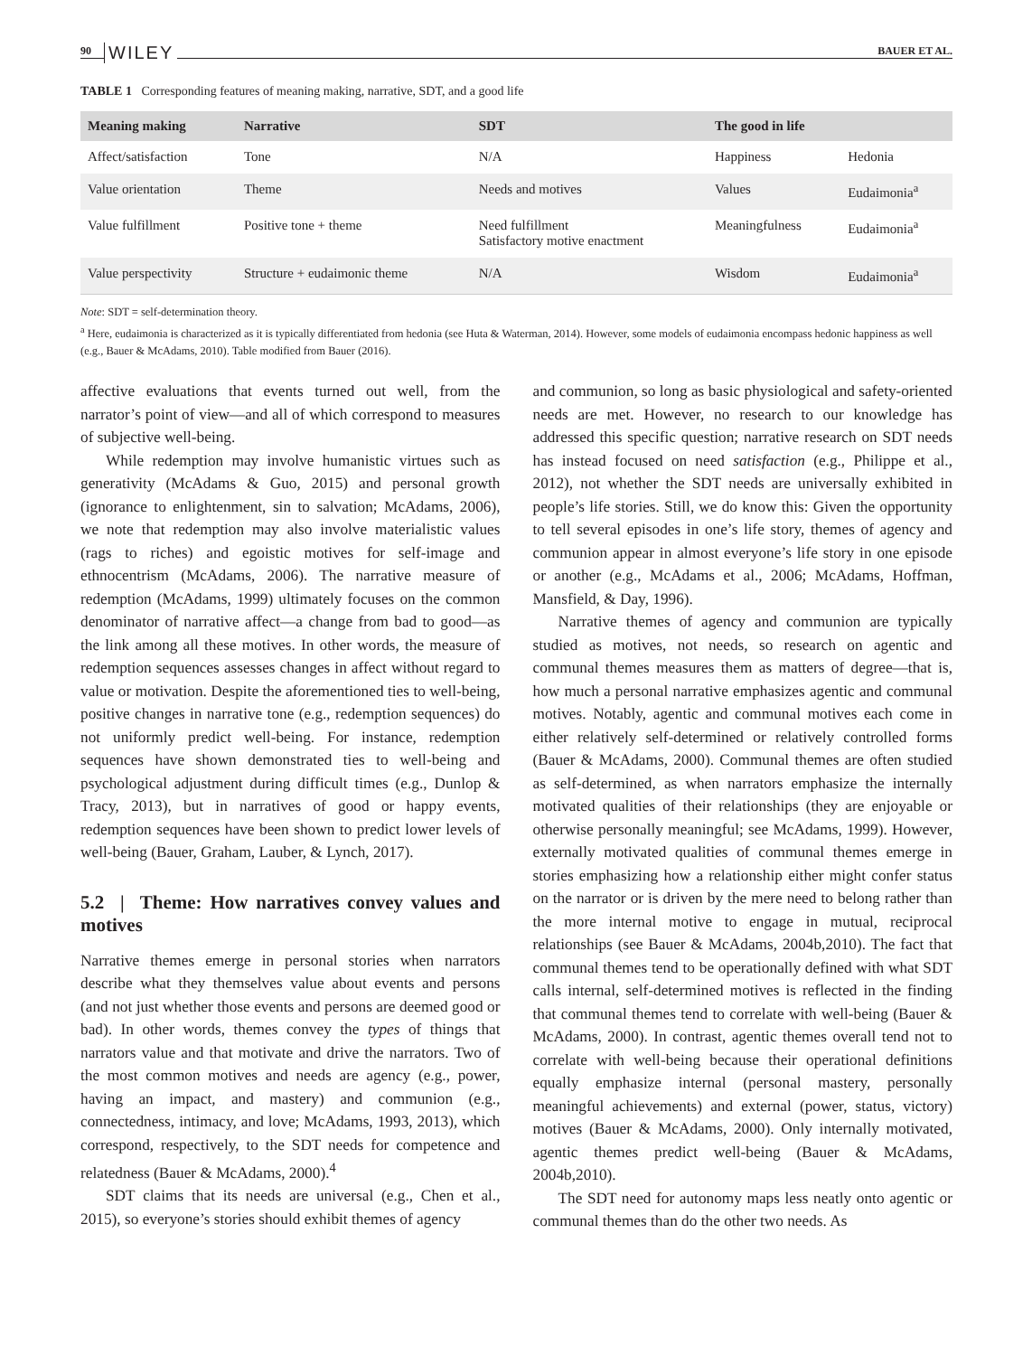90 WILEY BAUER ET AL.
TABLE 1 Corresponding features of meaning making, narrative, SDT, and a good life
| Meaning making | Narrative | SDT | The good in life | |
| --- | --- | --- | --- | --- |
| Affect/satisfaction | Tone | N/A | Happiness | Hedonia |
| Value orientation | Theme | Needs and motives | Values | Eudaimonia<sup>a</sup> |
| Value fulfillment | Positive tone + theme | Need fulfillment Satisfactory motive enactment | Meaningfulness | Eudaimonia<sup>a</sup> |
| Value perspectivity | Structure + eudaimonic theme | N/A | Wisdom | Eudaimonia<sup>a</sup> |
Note: SDT = self-determination theory.
<sup>a</sup> Here, eudaimonia is characterized as it is typically differentiated from hedonia (see Huta & Waterman, 2014). However, some models of eudaimonia encompass hedonic happiness as well (e.g., Bauer & McAdams, 2010). Table modified from Bauer (2016).
affective evaluations that events turned out well, from the narrator’s point of view—and all of which correspond to measures of subjective well-being.
While redemption may involve humanistic virtues such as generativity (McAdams & Guo, 2015) and personal growth (ignorance to enlightenment, sin to salvation; McAdams, 2006), we note that redemption may also involve materialistic values (rags to riches) and egoistic motives for self-image and ethnocentrism (McAdams, 2006). The narrative measure of redemption (McAdams, 1999) ultimately focuses on the common denominator of narrative affect—a change from bad to good—as the link among all these motives. In other words, the measure of redemption sequences assesses changes in affect without regard to value or motivation. Despite the aforementioned ties to well-being, positive changes in narrative tone (e.g., redemption sequences) do not uniformly predict well-being. For instance, redemption sequences have shown demonstrated ties to well-being and psychological adjustment during difficult times (e.g., Dunlop & Tracy, 2013), but in narratives of good or happy events, redemption sequences have been shown to predict lower levels of well-being (Bauer, Graham, Lauber, & Lynch, 2017).
5.2 | Theme: How narratives convey values and motives
Narrative themes emerge in personal stories when narrators describe what they themselves value about events and persons (and not just whether those events and persons are deemed good or bad). In other words, themes convey the types of things that narrators value and that motivate and drive the narrators. Two of the most common motives and needs are agency (e.g., power, having an impact, and mastery) and communion (e.g., connectedness, intimacy, and love; McAdams, 1993, 2013), which correspond, respectively, to the SDT needs for competence and relatedness (Bauer & McAdams, 2000).<sup>4</sup>
SDT claims that its needs are universal (e.g., Chen et al., 2015), so everyone’s stories should exhibit themes of agency
and communion, so long as basic physiological and safety-oriented needs are met. However, no research to our knowledge has addressed this specific question; narrative research on SDT needs has instead focused on need satisfaction (e.g., Philippe et al., 2012), not whether the SDT needs are universally exhibited in people’s life stories. Still, we do know this: Given the opportunity to tell several episodes in one’s life story, themes of agency and communion appear in almost everyone’s life story in one episode or another (e.g., McAdams et al., 2006; McAdams, Hoffman, Mansfield, & Day, 1996).
Narrative themes of agency and communion are typically studied as motives, not needs, so research on agentic and communal themes measures them as matters of degree—that is, how much a personal narrative emphasizes agentic and communal motives. Notably, agentic and communal motives each come in either relatively self-determined or relatively controlled forms (Bauer & McAdams, 2000). Communal themes are often studied as self-determined, as when narrators emphasize the internally motivated qualities of their relationships (they are enjoyable or otherwise personally meaningful; see McAdams, 1999). However, externally motivated qualities of communal themes emerge in stories emphasizing how a relationship either might confer status on the narrator or is driven by the mere need to belong rather than the more internal motive to engage in mutual, reciprocal relationships (see Bauer & McAdams, 2004b,2010). The fact that communal themes tend to be operationally defined with what SDT calls internal, self-determined motives is reflected in the finding that communal themes tend to correlate with well-being (Bauer & McAdams, 2000). In contrast, agentic themes overall tend not to correlate with well-being because their operational definitions equally emphasize internal (personal mastery, personally meaningful achievements) and external (power, status, victory) motives (Bauer & McAdams, 2000). Only internally motivated, agentic themes predict well-being (Bauer & McAdams, 2004b,2010).
The SDT need for autonomy maps less neatly onto agentic or communal themes than do the other two needs. As